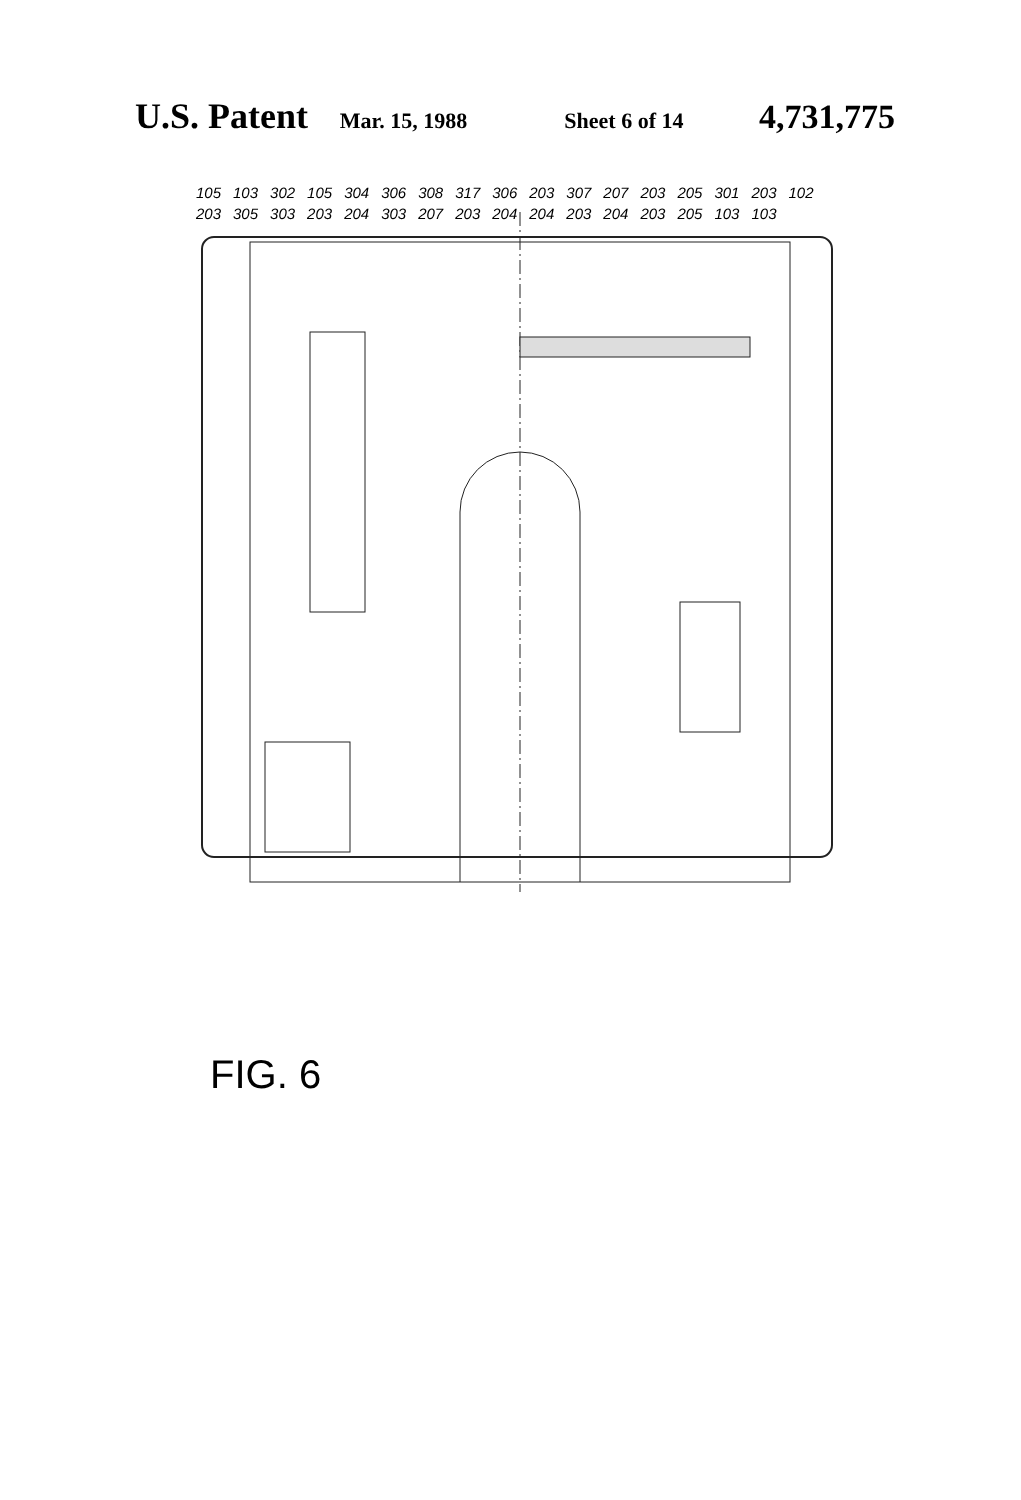U.S. Patent Mar. 15, 1988 Sheet 6 of 14 4,731,775
105 103 302 105 304 306 308 317 306 203 307 207 203 205 301 203 102 203 305 303 203 204 303 207 203 204 204 203 204 203 205 103 103
FIG. 6